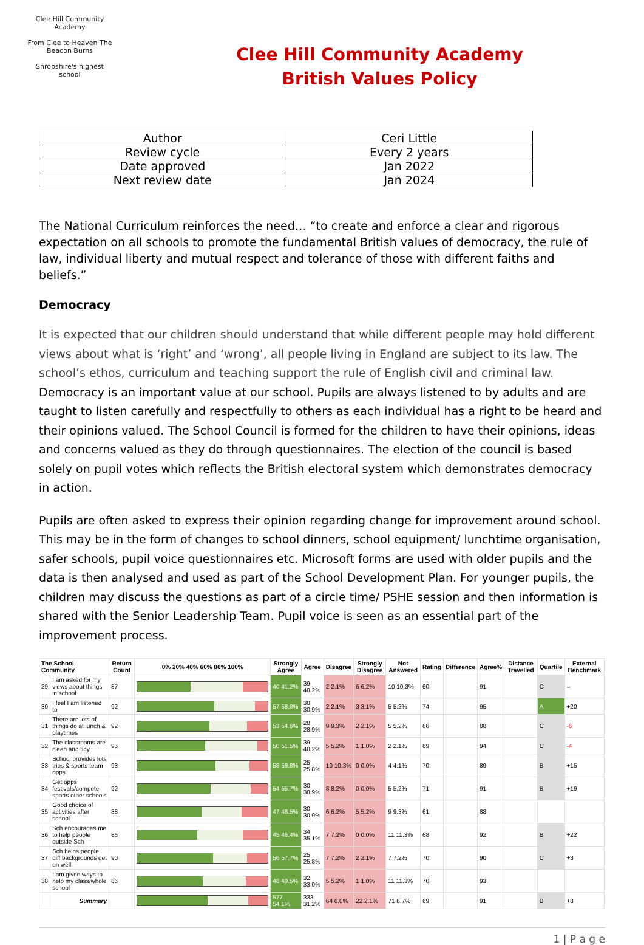Clee Hill Community Academy
From Clee to Heaven The Beacon Burns
Shropshire's highest school
Clee Hill Community Academy
British Values Policy
| Author | Ceri Little |
| Review cycle | Every 2 years |
| Date approved | Jan 2022 |
| Next review date | Jan 2024 |
The National Curriculum reinforces the need… “to create and enforce a clear and rigorous expectation on all schools to promote the fundamental British values of democracy, the rule of law, individual liberty and mutual respect and tolerance of those with different faiths and beliefs.”
Democracy
It is expected that our children should understand that while different people may hold different views about what is ‘right’ and ‘wrong’, all people living in England are subject to its law. The school’s ethos, curriculum and teaching support the rule of English civil and criminal law. Democracy is an important value at our school. Pupils are always listened to by adults and are taught to listen carefully and respectfully to others as each individual has a right to be heard and their opinions valued. The School Council is formed for the children to have their opinions, ideas and concerns valued as they do through questionnaires. The election of the council is based solely on pupil votes which reflects the British electoral system which demonstrates democracy in action.
Pupils are often asked to express their opinion regarding change for improvement around school. This may be in the form of changes to school dinners, school equipment/ lunchtime organisation, safer schools, pupil voice questionnaires etc. Microsoft forms are used with older pupils and the data is then analysed and used as part of the School Development Plan. For younger pupils, the children may discuss the questions as part of a circle time/ PSHE session and then information is shared with the Senior Leadership Team. Pupil voice is seen as an essential part of the improvement process.
| The School Community | | Return Count | 0% 20% 40% 60% 80% 100% | Strongly Agree | Agree | Disagree | Strongly Disagree | Not Answered | Rating | Difference | Agree% | Distance Travelled | Quartile | External Benchmark |
| --- | --- | --- | --- | --- | --- | --- | --- | --- | --- | --- | --- | --- | --- | --- |
| 29 | I am asked for my views about things in school | 87 | | 40 41.2% | 39 40.2% | 2 2.1% | 6 6.2% | 10 10.3% | 60 | | 91 | | C | = |
| 30 | I feel I am listened to | 92 | | 57 58.8% | 30 30.9% | 2 2.1% | 3 3.1% | 5 5.2% | 74 | | 95 | | A | +20 |
| 31 | There are lots of things do at lunch & playtimes | 92 | | 53 54.6% | 28 28.9% | 9 9.3% | 2 2.1% | 5 5.2% | 66 | | 88 | | C | -6 |
| 32 | The classrooms are clean and tidy | 95 | | 50 51.5% | 39 40.2% | 5 5.2% | 1 1.0% | 2 2.1% | 69 | | 94 | | C | -4 |
| 33 | School provides lots trips & sports team opps | 93 | | 58 59.8% | 25 25.8% | 10 10.3% | 0 0.0% | 4 4.1% | 70 | | 89 | | B | +15 |
| 34 | Get opps festivals/compete sports other schools | 92 | | 54 55.7% | 30 30.9% | 8 8.2% | 0 0.0% | 5 5.2% | 71 | | 91 | | B | +19 |
| 35 | Good choice of activities after school | 88 | | 47 48.5% | 30 30.9% | 6 6.2% | 5 5.2% | 9 9.3% | 61 | | 88 | | | |
| 36 | Sch encourages me to help people outside Sch | 86 | | 45 46.4% | 34 35.1% | 7 7.2% | 0 0.0% | 11 11.3% | 68 | | 92 | | B | +22 |
| 37 | Sch helps people diff backgrounds get on well | 90 | | 56 57.7% | 25 25.8% | 7 7.2% | 2 2.1% | 7 7.2% | 70 | | 90 | | C | +3 |
| 38 | I am given ways to help my class/whole school | 86 | | 48 49.5% | 32 33.0% | 5 5.2% | 1 1.0% | 11 11.3% | 70 | | 93 | | | |
| | Summary | | | 577 54.1% | 333 31.2% | 64 6.0% | 22 2.1% | 71 6.7% | 69 | | 91 | | B | +8 |
1 | P a g e